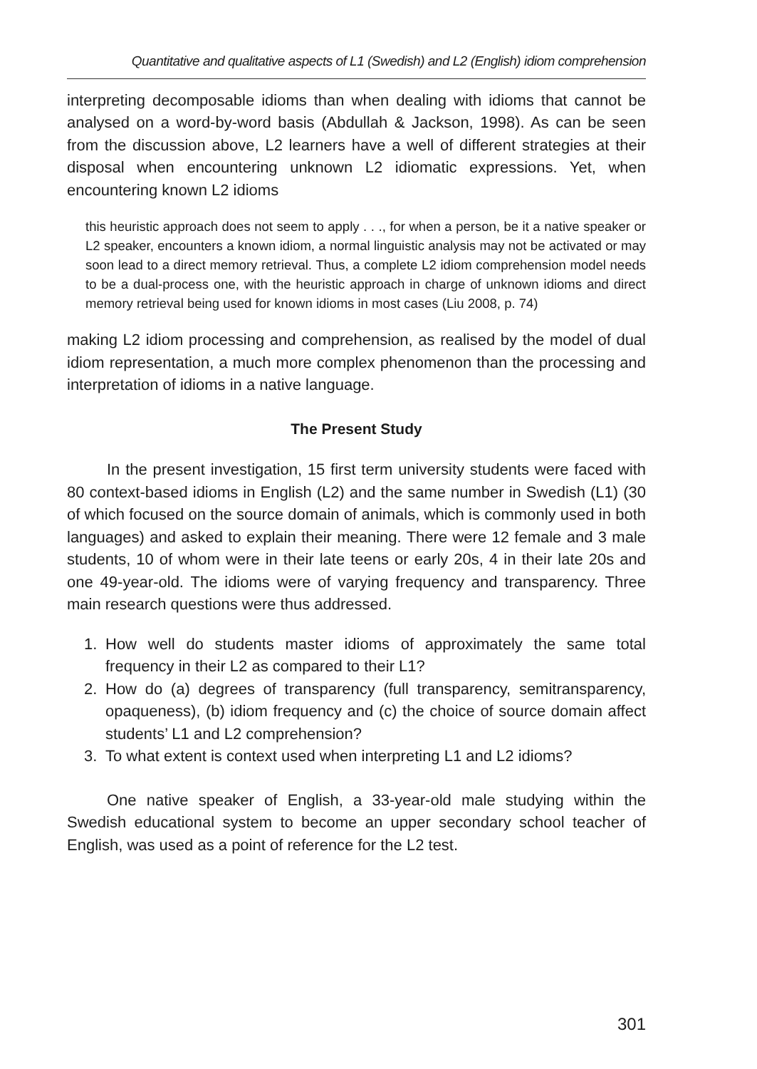Quantitative and qualitative aspects of L1 (Swedish) and L2 (English) idiom comprehension
interpreting decomposable idioms than when dealing with idioms that cannot be analysed on a word-by-word basis (Abdullah & Jackson, 1998). As can be seen from the discussion above, L2 learners have a well of different strategies at their disposal when encountering unknown L2 idiomatic expressions. Yet, when encountering known L2 idioms
this heuristic approach does not seem to apply . . ., for when a person, be it a native speaker or L2 speaker, encounters a known idiom, a normal linguistic analysis may not be activated or may soon lead to a direct memory retrieval. Thus, a complete L2 idiom comprehension model needs to be a dual-process one, with the heuristic approach in charge of unknown idioms and direct memory retrieval being used for known idioms in most cases (Liu 2008, p. 74)
making L2 idiom processing and comprehension, as realised by the model of dual idiom representation, a much more complex phenomenon than the processing and interpretation of idioms in a native language.
The Present Study
In the present investigation, 15 first term university students were faced with 80 context-based idioms in English (L2) and the same number in Swedish (L1) (30 of which focused on the source domain of animals, which is commonly used in both languages) and asked to explain their meaning. There were 12 female and 3 male students, 10 of whom were in their late teens or early 20s, 4 in their late 20s and one 49-year-old. The idioms were of varying frequency and transparency. Three main research questions were thus addressed.
1. How well do students master idioms of approximately the same total frequency in their L2 as compared to their L1?
2. How do (a) degrees of transparency (full transparency, semitransparency, opaqueness), (b) idiom frequency and (c) the choice of source domain affect students’ L1 and L2 comprehension?
3. To what extent is context used when interpreting L1 and L2 idioms?
One native speaker of English, a 33-year-old male studying within the Swedish educational system to become an upper secondary school teacher of English, was used as a point of reference for the L2 test.
301